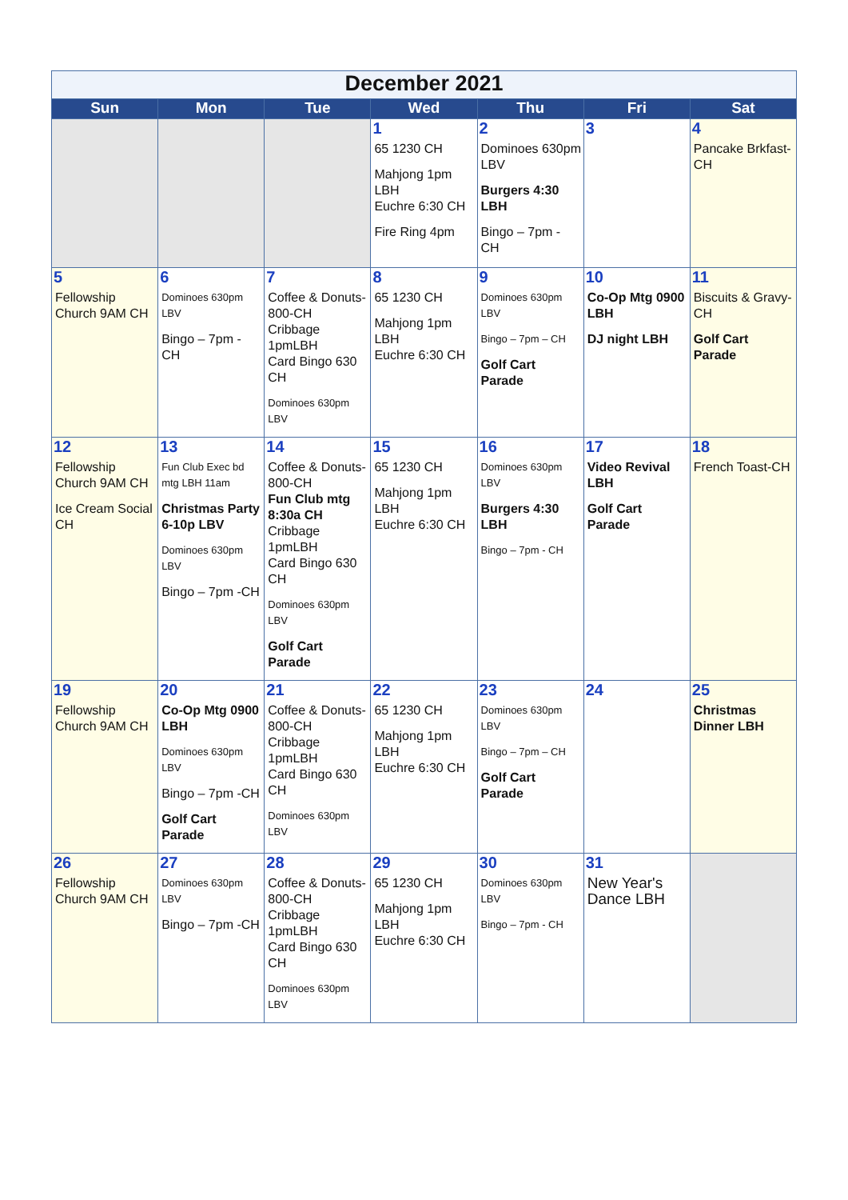| December 2021 | | | | | | |
| Sun | Mon | Tue | Wed | Thu | Fri | Sat |
| | | | 1 65 1230 CH Mahjong 1pm LBH Euchre 6:30 CH Fire Ring 4pm | 2 Dominoes 630pm LBV Burgers 4:30 LBH Bingo – 7pm - CH | 3 | 4 Pancake Brkfast-CH |
| 5 Fellowship Church 9AM CH | 6 Dominoes 630pm LBV Bingo – 7pm - CH | 7 Coffee & Donuts-800-CH Cribbage 1pmLBH Card Bingo 630 CH Dominoes 630pm LBV | 8 65 1230 CH Mahjong 1pm LBH Euchre 6:30 CH | 9 Dominoes 630pm LBV Bingo – 7pm – CH Golf Cart Parade | 10 Co-Op Mtg 0900 LBH DJ night LBH | 11 Biscuits & Gravy-CH Golf Cart Parade |
| 12 Fellowship Church 9AM CH Ice Cream Social CH | 13 Fun Club Exec bd mtg LBH 11am Christmas Party 6-10p LBV Dominoes 630pm LBV Bingo – 7pm -CH | 14 Coffee & Donuts-800-CH Fun Club mtg 8:30a CH Cribbage 1pmLBH Card Bingo 630 CH Dominoes 630pm LBV Golf Cart Parade | 15 65 1230 CH Mahjong 1pm LBH Euchre 6:30 CH | 16 Dominoes 630pm LBV Burgers 4:30 LBH Bingo – 7pm - CH | 17 Video Revival LBH Golf Cart Parade | 18 French Toast-CH |
| 19 Fellowship Church 9AM CH | 20 Co-Op Mtg 0900 LBH Dominoes 630pm LBV Bingo – 7pm -CH Golf Cart Parade | 21 Coffee & Donuts-800-CH Cribbage 1pmLBH Card Bingo 630 CH Dominoes 630pm LBV | 22 65 1230 CH Mahjong 1pm LBH Euchre 6:30 CH | 23 Dominoes 630pm LBV Bingo – 7pm – CH Golf Cart Parade | 24 | 25 Christmas Dinner LBH |
| 26 Fellowship Church 9AM CH | 27 Dominoes 630pm LBV Bingo – 7pm -CH | 28 Coffee & Donuts-800-CH Cribbage 1pmLBH Card Bingo 630 CH Dominoes 630pm LBV | 29 65 1230 CH Mahjong 1pm LBH Euchre 6:30 CH | 30 Dominoes 630pm LBV Bingo – 7pm - CH | 31 New Year's Dance LBH | |